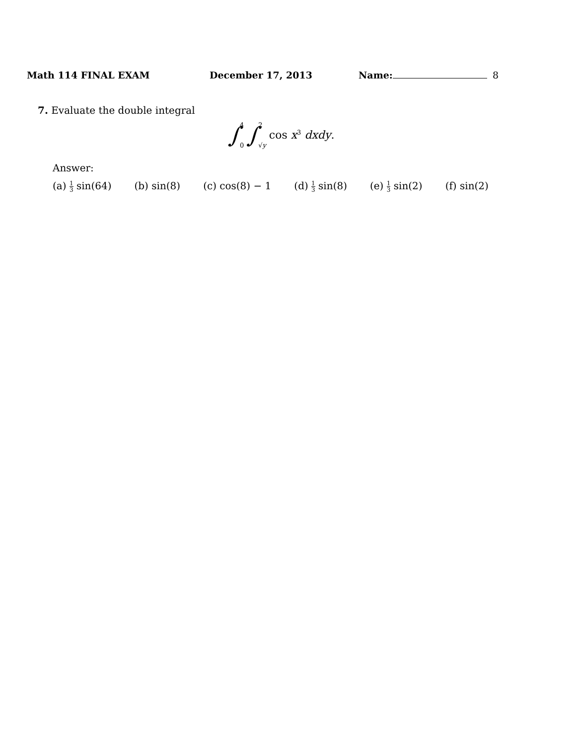Math 114 FINAL EXAM December 17, 2013 Name: 8
7. Evaluate the double integral
∫ 4 0 ∫ 2 √y cos x<sup>3</sup> dxdy.
Answer:
(a) 1 3 sin(64) (b) sin(8) (c) cos(8) − 1 (d) 1 3 sin(8) (e) 1 3 sin(2) (f) sin(2)